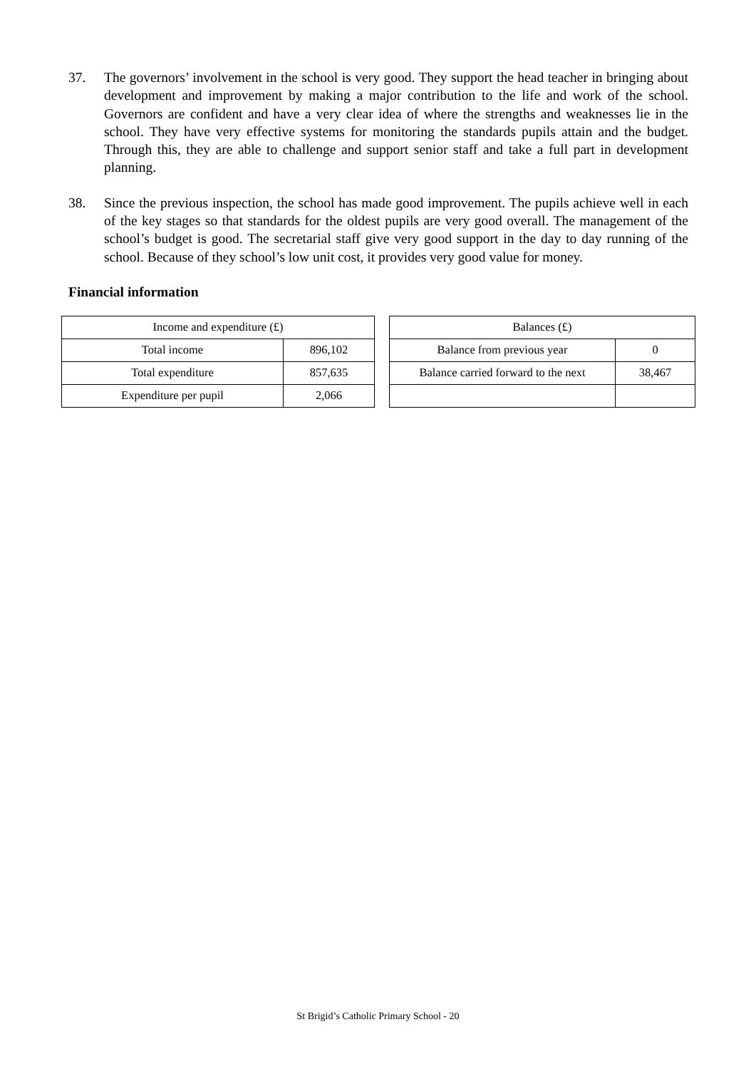37. The governors’ involvement in the school is very good. They support the head teacher in bringing about development and improvement by making a major contribution to the life and work of the school. Governors are confident and have a very clear idea of where the strengths and weaknesses lie in the school. They have very effective systems for monitoring the standards pupils attain and the budget. Through this, they are able to challenge and support senior staff and take a full part in development planning.
38. Since the previous inspection, the school has made good improvement. The pupils achieve well in each of the key stages so that standards for the oldest pupils are very good overall. The management of the school’s budget is good. The secretarial staff give very good support in the day to day running of the school. Because of they school’s low unit cost, it provides very good value for money.
Financial information
| Income and expenditure (£) | |
| Total income | 896,102 |
| Total expenditure | 857,635 |
| Expenditure per pupil | 2,066 |
| Balances (£) | |
| Balance from previous year | 0 |
| Balance carried forward to the next | 38,467 |
St Brigid’s Catholic Primary School - 20